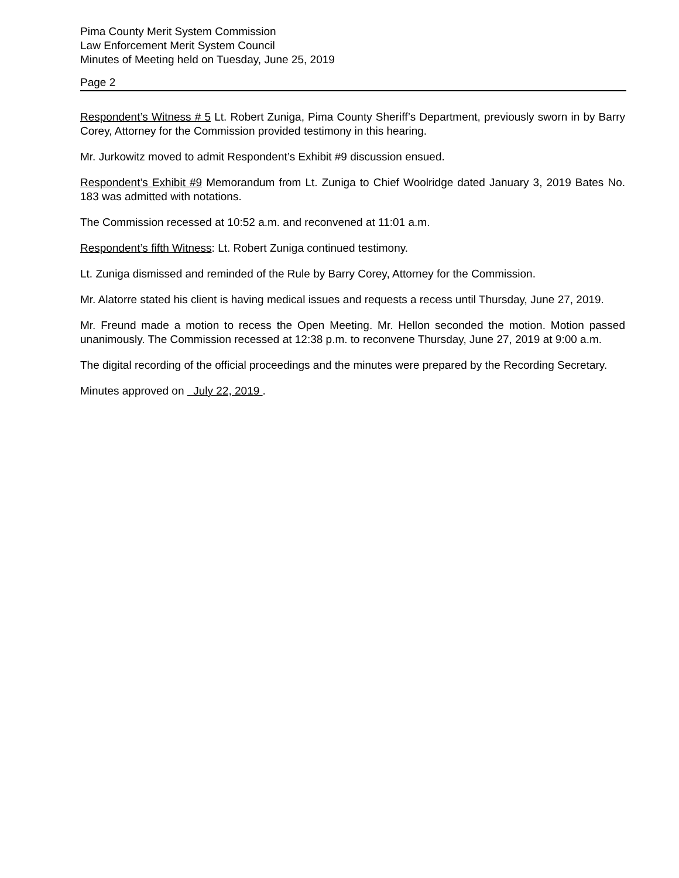Pima County Merit System Commission
Law Enforcement Merit System Council
Minutes of Meeting held on Tuesday, June 25, 2019
Page 2
Respondent’s Witness # 5 Lt. Robert Zuniga, Pima County Sheriff’s Department, previously sworn in by Barry Corey, Attorney for the Commission provided testimony in this hearing.
Mr. Jurkowitz moved to admit Respondent’s Exhibit #9 discussion ensued.
Respondent’s Exhibit #9 Memorandum from Lt. Zuniga to Chief Woolridge dated January 3, 2019 Bates No. 183 was admitted with notations.
The Commission recessed at 10:52 a.m. and reconvened at 11:01 a.m.
Respondent’s fifth Witness: Lt. Robert Zuniga continued testimony.
Lt. Zuniga dismissed and reminded of the Rule by Barry Corey, Attorney for the Commission.
Mr. Alatorre stated his client is having medical issues and requests a recess until Thursday, June 27, 2019.
Mr. Freund made a motion to recess the Open Meeting. Mr. Hellon seconded the motion. Motion passed unanimously. The Commission recessed at 12:38 p.m. to reconvene Thursday, June 27, 2019 at 9:00 a.m.
The digital recording of the official proceedings and the minutes were prepared by the Recording Secretary.
Minutes approved on July 22, 2019 .